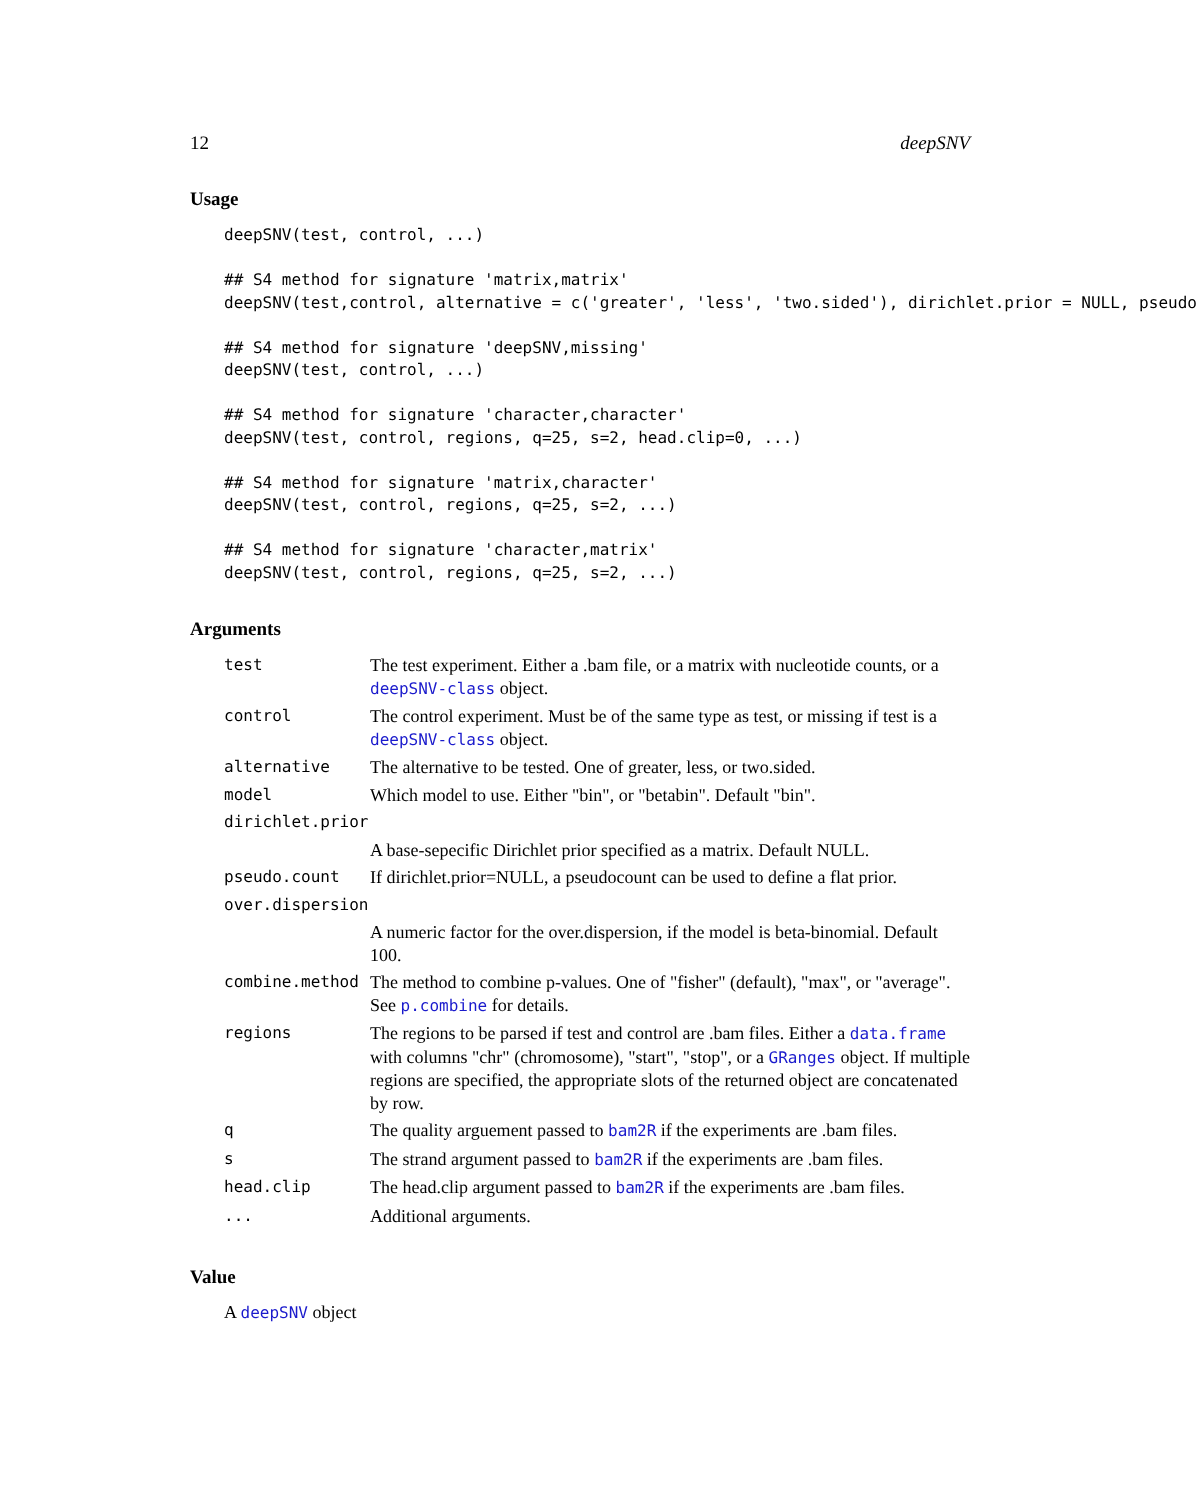12 deepSNV
Usage
deepSNV(test, control, ...)

## S4 method for signature 'matrix,matrix'
deepSNV(test,control, alternative = c('greater', 'less', 'two.sided'), dirichlet.prior = NULL, pseudo

## S4 method for signature 'deepSNV,missing'
deepSNV(test, control, ...)

## S4 method for signature 'character,character'
deepSNV(test, control, regions, q=25, s=2, head.clip=0, ...)

## S4 method for signature 'matrix,character'
deepSNV(test, control, regions, q=25, s=2, ...)

## S4 method for signature 'character,matrix'
deepSNV(test, control, regions, q=25, s=2, ...)
Arguments
| test | The test experiment. Either a .bam file, or a matrix with nucleotide counts, or a deepSNV-class object. |
| control | The control experiment. Must be of the same type as test, or missing if test is a deepSNV-class object. |
| alternative | The alternative to be tested. One of greater, less, or two.sided. |
| model | Which model to use. Either "bin", or "betabin". Default "bin". |
| dirichlet.prior | |
| | A base-sepecific Dirichlet prior specified as a matrix. Default NULL. |
| pseudo.count | If dirichlet.prior=NULL, a pseudocount can be used to define a flat prior. |
| over.dispersion | |
| | A numeric factor for the over.dispersion, if the model is beta-binomial. Default 100. |
| combine.method | The method to combine p-values. One of "fisher" (default), "max", or "average". See p.combine for details. |
| regions | The regions to be parsed if test and control are .bam files. Either a data.frame with columns "chr" (chromosome), "start", "stop", or a GRanges object. If multiple regions are specified, the appropriate slots of the returned object are concatenated by row. |
| q | The quality arguement passed to bam2R if the experiments are .bam files. |
| s | The strand argument passed to bam2R if the experiments are .bam files. |
| head.clip | The head.clip argument passed to bam2R if the experiments are .bam files. |
| ... | Additional arguments. |
Value
A deepSNV object